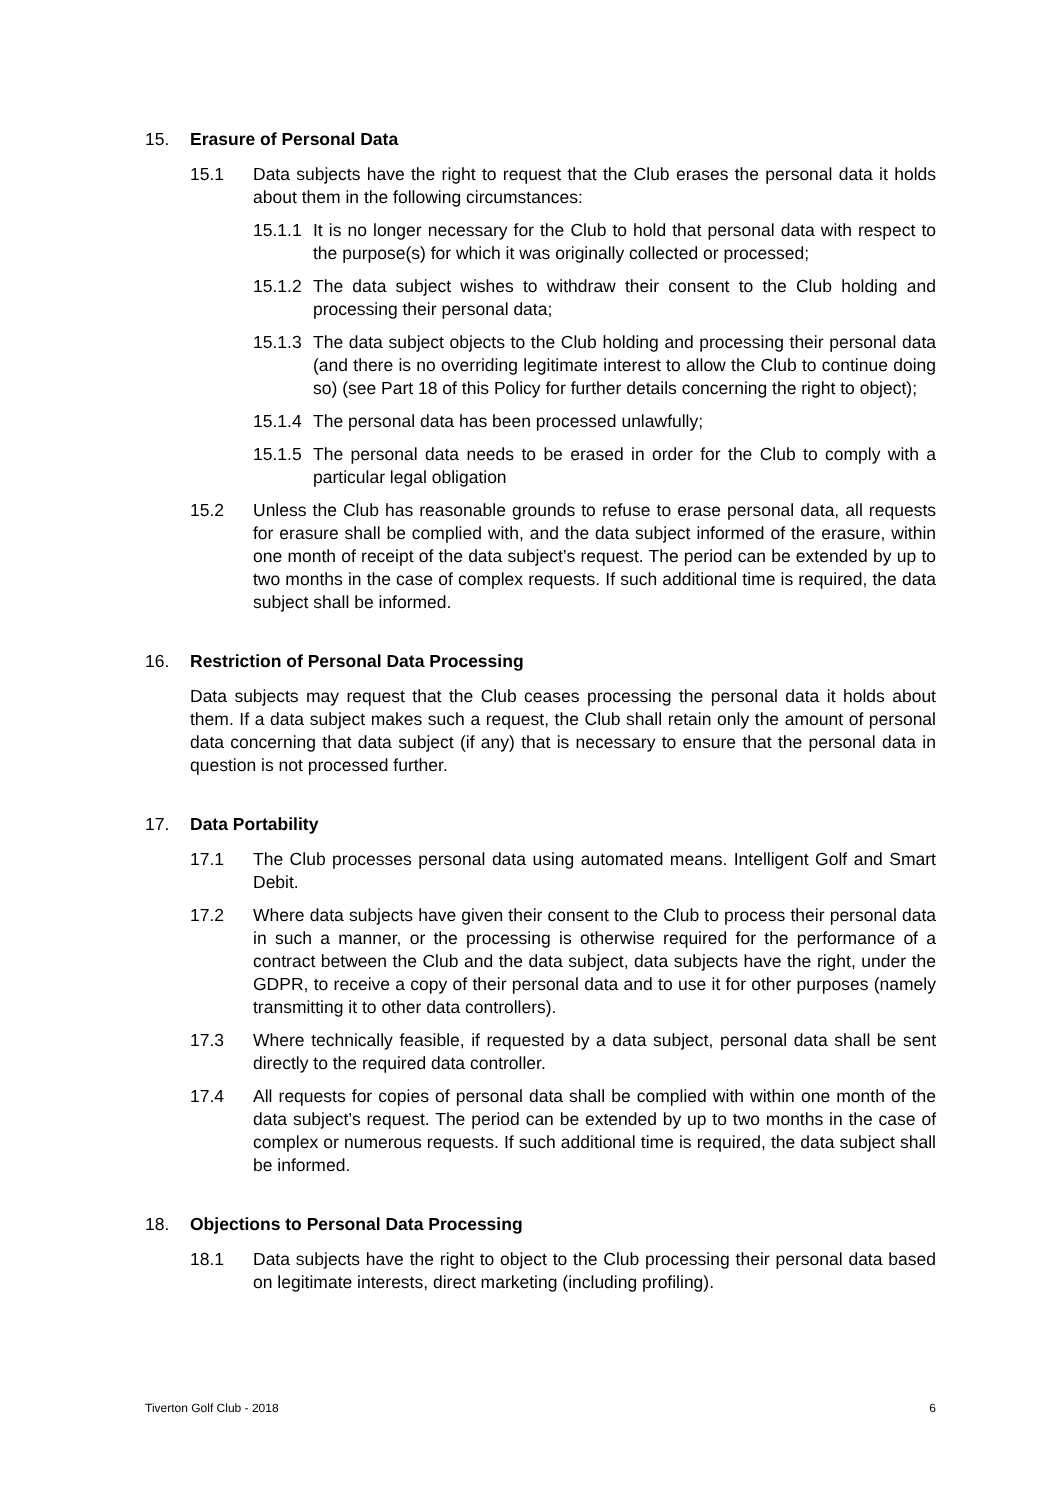15. Erasure of Personal Data
15.1 Data subjects have the right to request that the Club erases the personal data it holds about them in the following circumstances:
15.1.1 It is no longer necessary for the Club to hold that personal data with respect to the purpose(s) for which it was originally collected or processed;
15.1.2 The data subject wishes to withdraw their consent to the Club holding and processing their personal data;
15.1.3 The data subject objects to the Club holding and processing their personal data (and there is no overriding legitimate interest to allow the Club to continue doing so) (see Part 18 of this Policy for further details concerning the right to object);
15.1.4 The personal data has been processed unlawfully;
15.1.5 The personal data needs to be erased in order for the Club to comply with a particular legal obligation
15.2 Unless the Club has reasonable grounds to refuse to erase personal data, all requests for erasure shall be complied with, and the data subject informed of the erasure, within one month of receipt of the data subject’s request. The period can be extended by up to two months in the case of complex requests. If such additional time is required, the data subject shall be informed.
16. Restriction of Personal Data Processing
Data subjects may request that the Club ceases processing the personal data it holds about them. If a data subject makes such a request, the Club shall retain only the amount of personal data concerning that data subject (if any) that is necessary to ensure that the personal data in question is not processed further.
17. Data Portability
17.1 The Club processes personal data using automated means. Intelligent Golf and Smart Debit.
17.2 Where data subjects have given their consent to the Club to process their personal data in such a manner, or the processing is otherwise required for the performance of a contract between the Club and the data subject, data subjects have the right, under the GDPR, to receive a copy of their personal data and to use it for other purposes (namely transmitting it to other data controllers).
17.3 Where technically feasible, if requested by a data subject, personal data shall be sent directly to the required data controller.
17.4 All requests for copies of personal data shall be complied with within one month of the data subject’s request. The period can be extended by up to two months in the case of complex or numerous requests. If such additional time is required, the data subject shall be informed.
18. Objections to Personal Data Processing
18.1 Data subjects have the right to object to the Club processing their personal data based on legitimate interests, direct marketing (including profiling).
Tiverton Golf Club - 2018 6